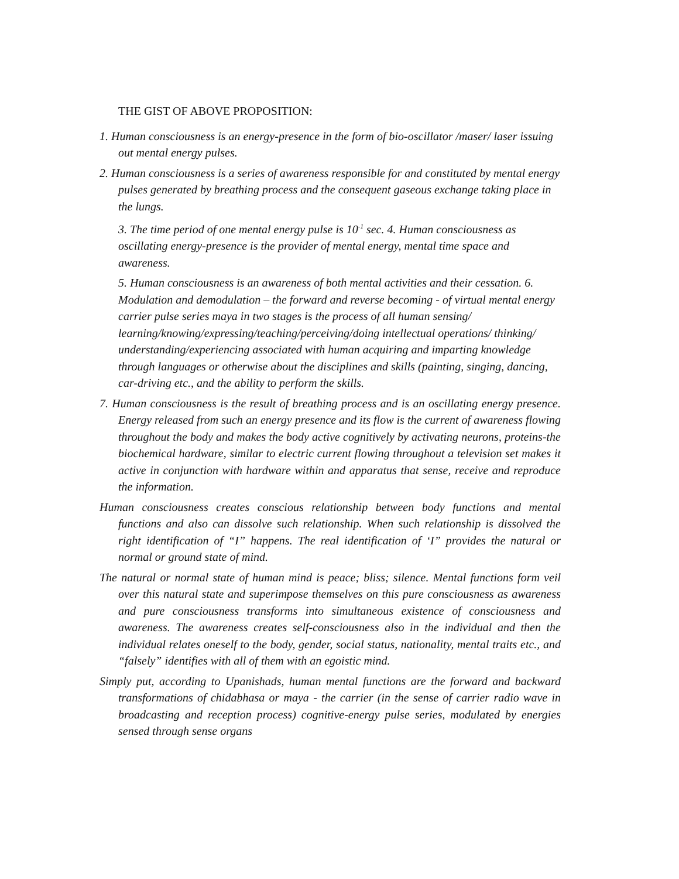THE GIST OF ABOVE PROPOSITION:
1. Human consciousness is an energy-presence in the form of bio-oscillator /maser/ laser issuing out mental energy pulses.
2. Human consciousness is a series of awareness responsible for and constituted by mental energy pulses generated by breathing process and the consequent gaseous exchange taking place in the lungs.
3. The time period of one mental energy pulse is 10<sup>-1</sup> sec. 4. Human consciousness as oscillating energy-presence is the provider of mental energy, mental time space and awareness.
5. Human consciousness is an awareness of both mental activities and their cessation. 6. Modulation and demodulation – the forward and reverse becoming - of virtual mental energy carrier pulse series maya in two stages is the process of all human sensing/ learning/knowing/expressing/teaching/perceiving/doing intellectual operations/ thinking/ understanding/experiencing associated with human acquiring and imparting knowledge through languages or otherwise about the disciplines and skills (painting, singing, dancing, car-driving etc., and the ability to perform the skills.
7. Human consciousness is the result of breathing process and is an oscillating energy presence. Energy released from such an energy presence and its flow is the current of awareness flowing throughout the body and makes the body active cognitively by activating neurons, proteins-the biochemical hardware, similar to electric current flowing throughout a television set makes it active in conjunction with hardware within and apparatus that sense, receive and reproduce the information.
Human consciousness creates conscious relationship between body functions and mental functions and also can dissolve such relationship. When such relationship is dissolved the right identification of “I” happens. The real identification of ‘I” provides the natural or normal or ground state of mind.
The natural or normal state of human mind is peace; bliss; silence. Mental functions form veil over this natural state and superimpose themselves on this pure consciousness as awareness and pure consciousness transforms into simultaneous existence of consciousness and awareness. The awareness creates self-consciousness also in the individual and then the individual relates oneself to the body, gender, social status, nationality, mental traits etc., and “falsely” identifies with all of them with an egoistic mind.
Simply put, according to Upanishads, human mental functions are the forward and backward transformations of chidabhasa or maya - the carrier (in the sense of carrier radio wave in broadcasting and reception process) cognitive-energy pulse series, modulated by energies sensed through sense organs